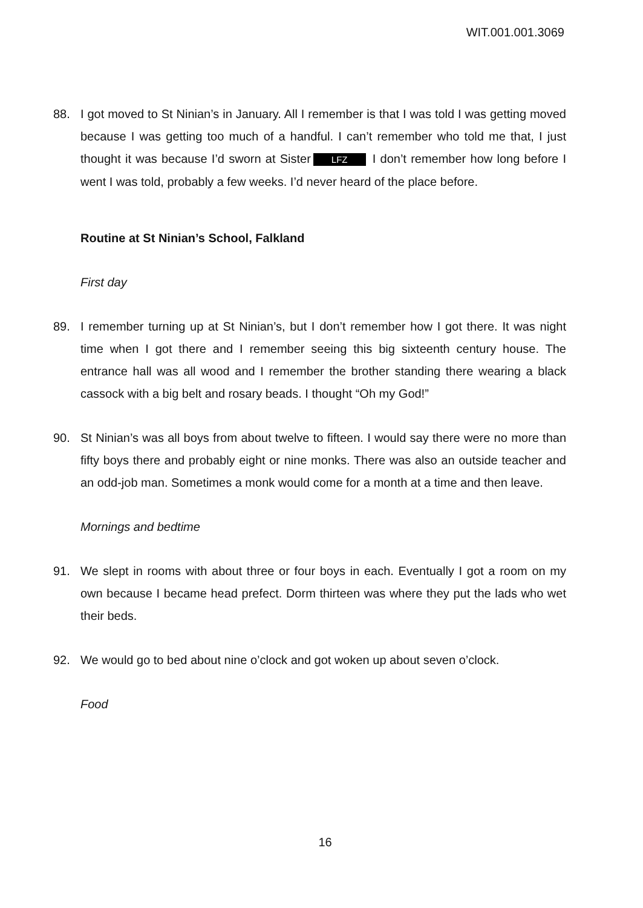WIT.001.001.3069
88. I got moved to St Ninian’s in January. All I remember is that I was told I was getting moved because I was getting too much of a handful. I can’t remember who told me that, I just thought it was because I’d sworn at Sister LFZ I don’t remember how long before I went I was told, probably a few weeks. I’d never heard of the place before.
Routine at St Ninian’s School, Falkland
First day
89. I remember turning up at St Ninian’s, but I don’t remember how I got there. It was night time when I got there and I remember seeing this big sixteenth century house. The entrance hall was all wood and I remember the brother standing there wearing a black cassock with a big belt and rosary beads. I thought “Oh my God!”
90. St Ninian’s was all boys from about twelve to fifteen. I would say there were no more than fifty boys there and probably eight or nine monks. There was also an outside teacher and an odd-job man. Sometimes a monk would come for a month at a time and then leave.
Mornings and bedtime
91. We slept in rooms with about three or four boys in each. Eventually I got a room on my own because I became head prefect. Dorm thirteen was where they put the lads who wet their beds.
92. We would go to bed about nine o’clock and got woken up about seven o’clock.
Food
16